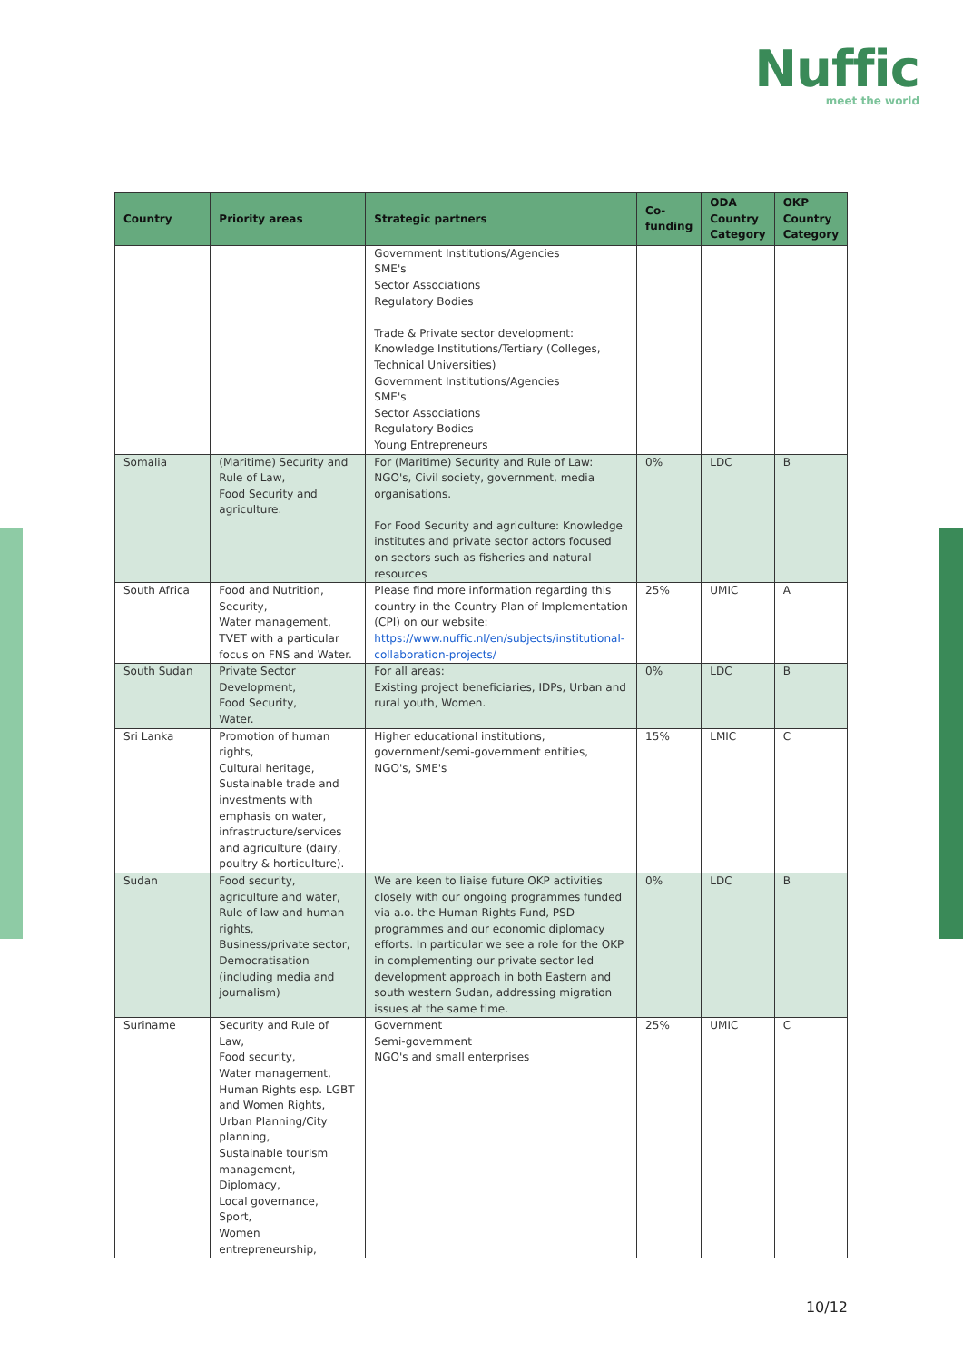Nuffic
meet the world
| Country | Priority areas | Strategic partners | Co-funding | ODA Country Category | OKP Country Category |
| --- | --- | --- | --- | --- | --- |
| | | Government Institutions/Agencies SME's Sector Associations Regulatory Bodies Trade & Private sector development: Knowledge Institutions/Tertiary (Colleges, Technical Universities) Government Institutions/Agencies SME's Sector Associations Regulatory Bodies Young Entrepreneurs | | | |
| Somalia | (Maritime) Security and Rule of Law, Food Security and agriculture. | For (Maritime) Security and Rule of Law: NGO's, Civil society, government, media organisations. For Food Security and agriculture: Knowledge institutes and private sector actors focused on sectors such as fisheries and natural resources | 0% | LDC | B |
| South Africa | Food and Nutrition, Security, Water management, TVET with a particular focus on FNS and Water. | Please find more information regarding this country in the Country Plan of Implementation (CPI) on our website: https://www.nuffic.nl/en/subjects/institutional-collaboration-projects/ | 25% | UMIC | A |
| South Sudan | Private Sector Development, Food Security, Water. | For all areas: Existing project beneficiaries, IDPs, Urban and rural youth, Women. | 0% | LDC | B |
| Sri Lanka | Promotion of human rights, Cultural heritage, Sustainable trade and investments with emphasis on water, infrastructure/services and agriculture (dairy, poultry & horticulture). | Higher educational institutions, government/semi-government entities, NGO's, SME's | 15% | LMIC | C |
| Sudan | Food security, agriculture and water, Rule of law and human rights, Business/private sector, Democratisation (including media and journalism) | We are keen to liaise future OKP activities closely with our ongoing programmes funded via a.o. the Human Rights Fund, PSD programmes and our economic diplomacy efforts. In particular we see a role for the OKP in complementing our private sector led development approach in both Eastern and south western Sudan, addressing migration issues at the same time. | 0% | LDC | B |
| Suriname | Security and Rule of Law, Food security, Water management, Human Rights esp. LGBT and Women Rights, Urban Planning/City planning, Sustainable tourism management, Diplomacy, Local governance, Sport, Women entrepreneurship, | Government Semi-government NGO's and small enterprises | 25% | UMIC | C |
10/12